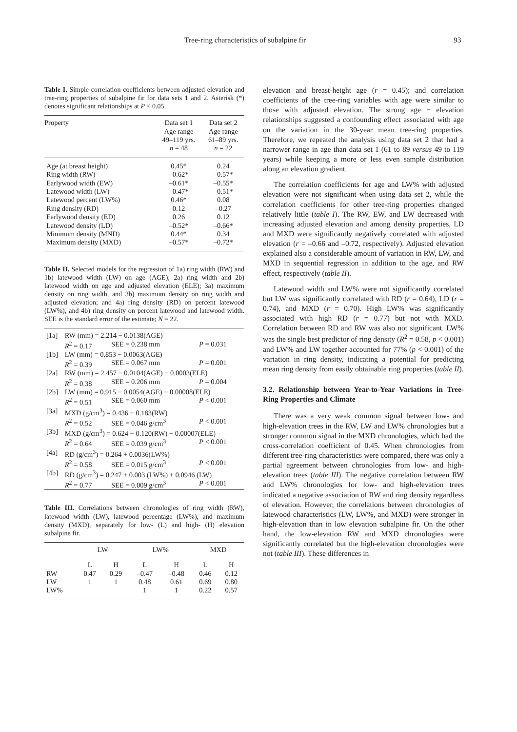Tree-ring characteristics of subalpine fir 93
Table I. Simple correlation coefficients between adjusted elevation and tree-ring properties of subalpine fir for data sets 1 and 2. Asterisk (*) denotes significant relationships at P < 0.05.
| Property | Data set 1 Age range 49–119 yrs. n = 48 | Data set 2 Age range 61–89 yrs. n = 22 |
| --- | --- | --- |
| Age (at breast height) | 0.45* | 0.24 |
| Ring width (RW) | –0.62* | –0.57* |
| Earlywood width (EW) | –0.61* | –0.55* |
| Latewood width (LW) | –0.47* | –0.51* |
| Latewood percent (LW%) | 0.46* | 0.08 |
| Ring density (RD) | 0.12 | –0.27 |
| Earlywood density (ED) | 0.26 | 0.12 |
| Latewood density (LD) | –0.52* | –0.66* |
| Minimum density (MND) | 0.44* | 0.34 |
| Maximum density (MXD) | –0.57* | –0.72* |
Table II. Selected models for the regression of 1a) ring width (RW) and 1b) latewood width (LW) on age (AGE); 2a) ring width and 2b) latewood width on age and adjusted elevation (ELE); 3a) maximum density on ring width, and 3b) maximum density on ring width and adjusted elevation; and 4a) ring density (RD) on percent latewood (LW%), and 4b) ring density on percent latewood and latewood width. SEE is the standard error of the estimate; N = 22.
| [1a] | RW (mm) = 2.214 − 0.0138(AGE) | | |
| | R<sup>2</sup> = 0.17 | SEE = 0.238 mm | P = 0.031 |
| [1b] | LW (mm) = 0.853 − 0.0063(AGE) | | |
| | R<sup>2</sup> = 0.39 | SEE = 0.067 mm | P = 0.001 |
| [2a] | RW (mm) = 2.457 − 0.0104(AGE) − 0.0003(ELE) | | |
| | R<sup>2</sup> = 0.38 | SEE = 0.206 mm | P = 0.004 |
| [2b] | LW (mm) = 0.915 − 0.0054(AGE) − 0.00008(ELE) | | |
| | R<sup>2</sup> = 0.51 | SEE = 0.060 mm | P < 0.001 |
| [3a] | MXD (g/cm<sup>3</sup>) = 0.436 + 0.183(RW) | | |
| | R<sup>2</sup> = 0.52 | SEE = 0.046 g/cm<sup>3</sup> | P < 0.001 |
| [3b] | MXD (g/cm<sup>3</sup>) = 0.624 + 0.120(RW) − 0.00007(ELE) | | |
| | R<sup>2</sup> = 0.64 | SEE = 0.039 g/cm<sup>3</sup> | P < 0.001 |
| [4a] | RD (g/cm<sup>3</sup>) = 0.264 + 0.0036(LW%) | | |
| | R<sup>2</sup> = 0.58 | SEE = 0.015 g/cm<sup>3</sup> | P < 0.001 |
| [4b] | RD (g/cm<sup>3</sup>) = 0.247 + 0.003 (LW%) + 0.0946 (LW) | | |
| | R<sup>2</sup> = 0.77 | SEE = 0.009 g/cm<sup>3</sup> | P < 0.001 |
Table III. Correlations between chronologies of ring width (RW), latewood width (LW), latewood percentage (LW%), and maximum density (MXD), separately for low- (L) and high- (H) elevation subalpine fir.
| | LW | | LW% | | MXD | |
| --- | --- | --- | --- | --- | --- | --- |
| | L | H | L | H | L | H |
| RW | 0.47 | 0.29 | –0.47 | –0.48 | 0.46 | 0.12 |
| LW | 1 | 1 | 0.48 | 0.61 | 0.69 | 0.80 |
| LW% | | | 1 | 1 | 0.22 | 0.57 |
elevation and breast-height age (r = 0.45); and correlation coefficients of the tree-ring variables with age were similar to those with adjusted elevation. The strong age − elevation relationships suggested a confounding effect associated with age on the variation in the 30-year mean tree-ring properties. Therefore, we repeated the analysis using data set 2 that had a narrower range in age than data set 1 (61 to 89 versus 49 to 119 years) while keeping a more or less even sample distribution along an elevation gradient.
The correlation coefficients for age and LW% with adjusted elevation were not significant when using data set 2, while the correlation coefficients for other tree-ring properties changed relatively little (table I). The RW, EW, and LW decreased with increasing adjusted elevation and among density properties, LD and MXD were significantly negatively correlated with adjusted elevation (r = –0.66 and –0.72, respectively). Adjusted elevation explained also a considerable amount of variation in RW, LW, and MXD in sequential regression in addition to the age, and RW effect, respectively (table II).
Latewood width and LW% were not significantly correlated but LW was significantly correlated with RD (r = 0.64), LD (r = 0.74), and MXD (r = 0.70). High LW% was significantly associated with high RD (r = 0.77) but not with MXD. Correlation between RD and RW was also not significant. LW% was the single best predictor of ring density (R<sup>2</sup> = 0.58, p < 0.001) and LW% and LW together accounted for 77% (p < 0.001) of the variation in ring density, indicating a potential for predicting mean ring density from easily obtainable ring properties (table II).
3.2. Relationship between Year-to-Year Variations in Tree-Ring Properties and Climate
There was a very weak common signal between low- and high-elevation trees in the RW, LW and LW% chronologies but a stronger common signal in the MXD chronologies, which had the cross-correlation coefficient of 0.45. When chronologies from different tree-ring characteristics were compared, there was only a partial agreement between chronologies from low- and high-elevation trees (table III). The negative correlation between RW and LW% chronologies for low- and high-elevation trees indicated a negative association of RW and ring density regardless of elevation. However, the correlations between chronologies of latewood characteristics (LW, LW%, and MXD) were stronger in high-elevation than in low elevation subalpine fir. On the other hand, the low-elevation RW and MXD chronologies were significantly correlated but the high-elevation chronologies were not (table III). These differences in